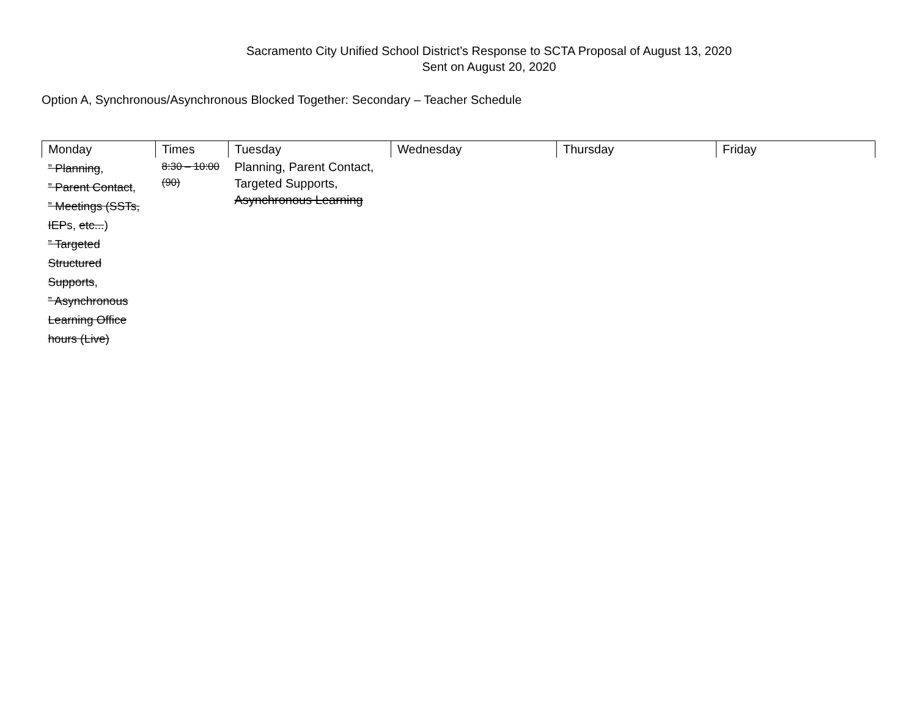Sacramento City Unified School District’s Response to SCTA Proposal of August 13, 2020
Sent on August 20, 2020
Option A, Synchronous/Asynchronous Blocked Together: Secondary – Teacher Schedule
| Monday | Times | Tuesday | Wednesday | Thursday | Friday |
| --- | --- | --- | --- | --- | --- |
| ” Planning , ” Parent Contact , ” Meetings (SSTs, IEP s, etc... ) ” Targeted Structured Supports , ” Asynchronous Learning Office hours (Live) | 8:30 – 10:00 (90) | Planning, Parent Contact, Targeted Supports, Asynchronous Learning | | | |